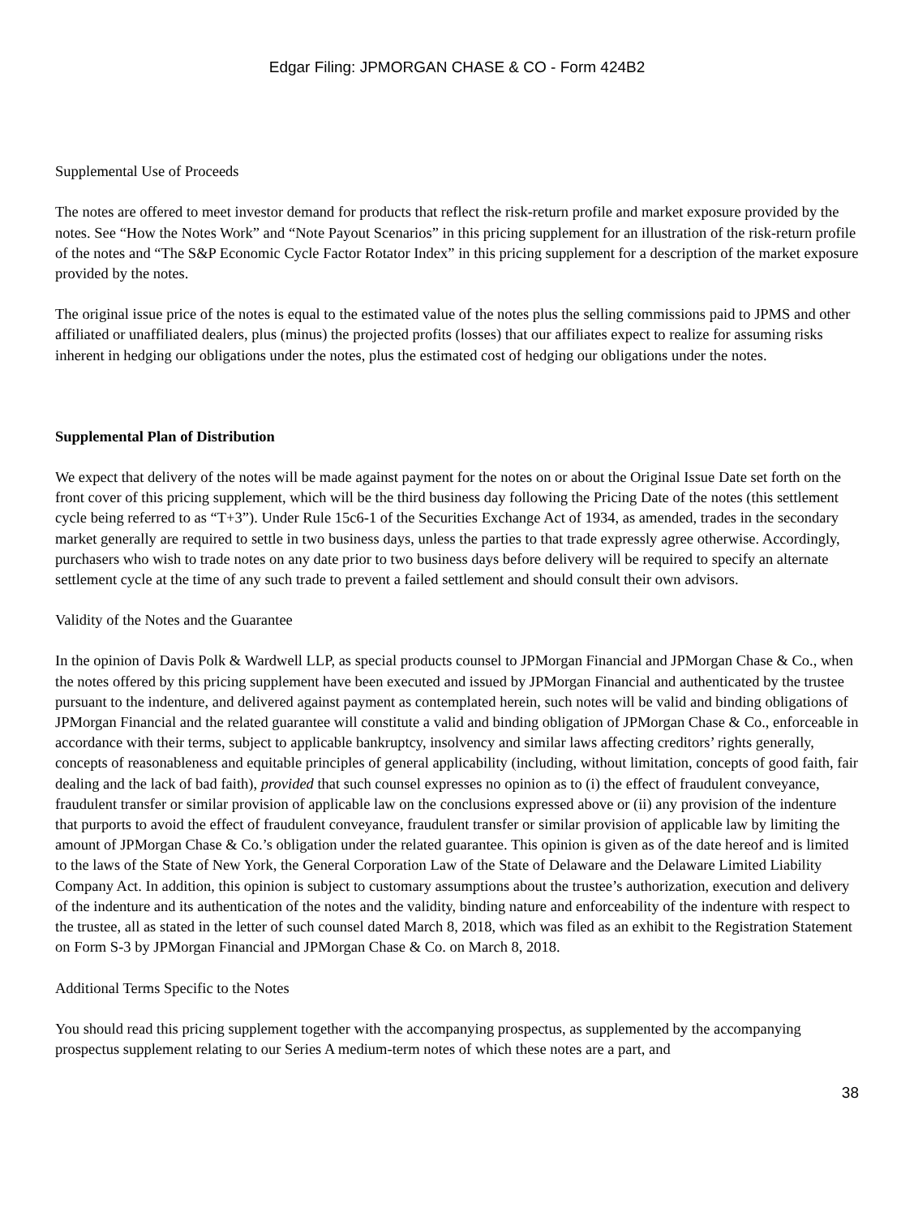Edgar Filing: JPMORGAN CHASE & CO - Form 424B2
Supplemental Use of Proceeds
The notes are offered to meet investor demand for products that reflect the risk-return profile and market exposure provided by the notes. See “How the Notes Work” and “Note Payout Scenarios” in this pricing supplement for an illustration of the risk-return profile of the notes and “The S&P Economic Cycle Factor Rotator Index” in this pricing supplement for a description of the market exposure provided by the notes.
The original issue price of the notes is equal to the estimated value of the notes plus the selling commissions paid to JPMS and other affiliated or unaffiliated dealers, plus (minus) the projected profits (losses) that our affiliates expect to realize for assuming risks inherent in hedging our obligations under the notes, plus the estimated cost of hedging our obligations under the notes.
Supplemental Plan of Distribution
We expect that delivery of the notes will be made against payment for the notes on or about the Original Issue Date set forth on the front cover of this pricing supplement, which will be the third business day following the Pricing Date of the notes (this settlement cycle being referred to as “T+3”). Under Rule 15c6-1 of the Securities Exchange Act of 1934, as amended, trades in the secondary market generally are required to settle in two business days, unless the parties to that trade expressly agree otherwise. Accordingly, purchasers who wish to trade notes on any date prior to two business days before delivery will be required to specify an alternate settlement cycle at the time of any such trade to prevent a failed settlement and should consult their own advisors.
Validity of the Notes and the Guarantee
In the opinion of Davis Polk & Wardwell LLP, as special products counsel to JPMorgan Financial and JPMorgan Chase & Co., when the notes offered by this pricing supplement have been executed and issued by JPMorgan Financial and authenticated by the trustee pursuant to the indenture, and delivered against payment as contemplated herein, such notes will be valid and binding obligations of JPMorgan Financial and the related guarantee will constitute a valid and binding obligation of JPMorgan Chase & Co., enforceable in accordance with their terms, subject to applicable bankruptcy, insolvency and similar laws affecting creditors’ rights generally, concepts of reasonableness and equitable principles of general applicability (including, without limitation, concepts of good faith, fair dealing and the lack of bad faith), provided that such counsel expresses no opinion as to (i) the effect of fraudulent conveyance, fraudulent transfer or similar provision of applicable law on the conclusions expressed above or (ii) any provision of the indenture that purports to avoid the effect of fraudulent conveyance, fraudulent transfer or similar provision of applicable law by limiting the amount of JPMorgan Chase & Co.’s obligation under the related guarantee. This opinion is given as of the date hereof and is limited to the laws of the State of New York, the General Corporation Law of the State of Delaware and the Delaware Limited Liability Company Act. In addition, this opinion is subject to customary assumptions about the trustee’s authorization, execution and delivery of the indenture and its authentication of the notes and the validity, binding nature and enforceability of the indenture with respect to the trustee, all as stated in the letter of such counsel dated March 8, 2018, which was filed as an exhibit to the Registration Statement on Form S-3 by JPMorgan Financial and JPMorgan Chase & Co. on March 8, 2018.
Additional Terms Specific to the Notes
You should read this pricing supplement together with the accompanying prospectus, as supplemented by the accompanying prospectus supplement relating to our Series A medium-term notes of which these notes are a part, and
38